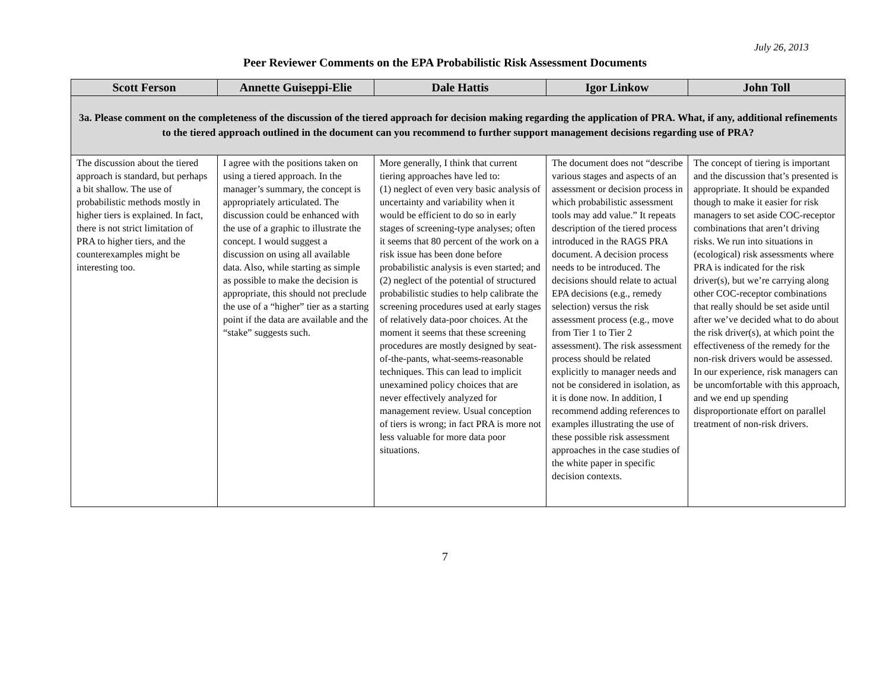July 26, 2013
Peer Reviewer Comments on the EPA Probabilistic Risk Assessment Documents
| Scott Ferson | Annette Guiseppi-Elie | Dale Hattis | Igor Linkow | John Toll |
| --- | --- | --- | --- | --- |
| 3a. Please comment on the completeness of the discussion of the tiered approach for decision making regarding the application of PRA. What, if any, additional refinements to the tiered approach outlined in the document can you recommend to further support management decisions regarding use of PRA? | | | | |
| The discussion about the tiered approach is standard, but perhaps a bit shallow. The use of probabilistic methods mostly in higher tiers is explained. In fact, there is not strict limitation of PRA to higher tiers, and the counterexamples might be interesting too. | I agree with the positions taken on using a tiered approach. In the manager’s summary, the concept is appropriately articulated. The discussion could be enhanced with the use of a graphic to illustrate the concept. I would suggest a discussion on using all available data. Also, while starting as simple as possible to make the decision is appropriate, this should not preclude the use of a “higher” tier as a starting point if the data are available and the “stake” suggests such. | More generally, I think that current tiering approaches have led to: (1) neglect of even very basic analysis of uncertainty and variability when it would be efficient to do so in early stages of screening-type analyses; often it seems that 80 percent of the work on a risk issue has been done before probabilistic analysis is even started; and (2) neglect of the potential of structured probabilistic studies to help calibrate the screening procedures used at early stages of relatively data-poor choices. At the moment it seems that these screening procedures are mostly designed by seat-of-the-pants, what-seems-reasonable techniques. This can lead to implicit unexamined policy choices that are never effectively analyzed for management review. Usual conception of tiers is wrong; in fact PRA is more not less valuable for more data poor situations. | The document does not “describe various stages and aspects of an assessment or decision process in which probabilistic assessment tools may add value.” It repeats description of the tiered process introduced in the RAGS PRA document. A decision process needs to be introduced. The decisions should relate to actual EPA decisions (e.g., remedy selection) versus the risk assessment process (e.g., move from Tier 1 to Tier 2 assessment). The risk assessment process should be related explicitly to manager needs and not be considered in isolation, as it is done now. In addition, I recommend adding references to examples illustrating the use of these possible risk assessment approaches in the case studies of the white paper in specific decision contexts. | The concept of tiering is important and the discussion that’s presented is appropriate. It should be expanded though to make it easier for risk managers to set aside COC-receptor combinations that aren’t driving risks. We run into situations in (ecological) risk assessments where PRA is indicated for the risk driver(s), but we’re carrying along other COC-receptor combinations that really should be set aside until after we’ve decided what to do about the risk driver(s), at which point the effectiveness of the remedy for the non-risk drivers would be assessed. In our experience, risk managers can be uncomfortable with this approach, and we end up spending disproportionate effort on parallel treatment of non-risk drivers. |
7